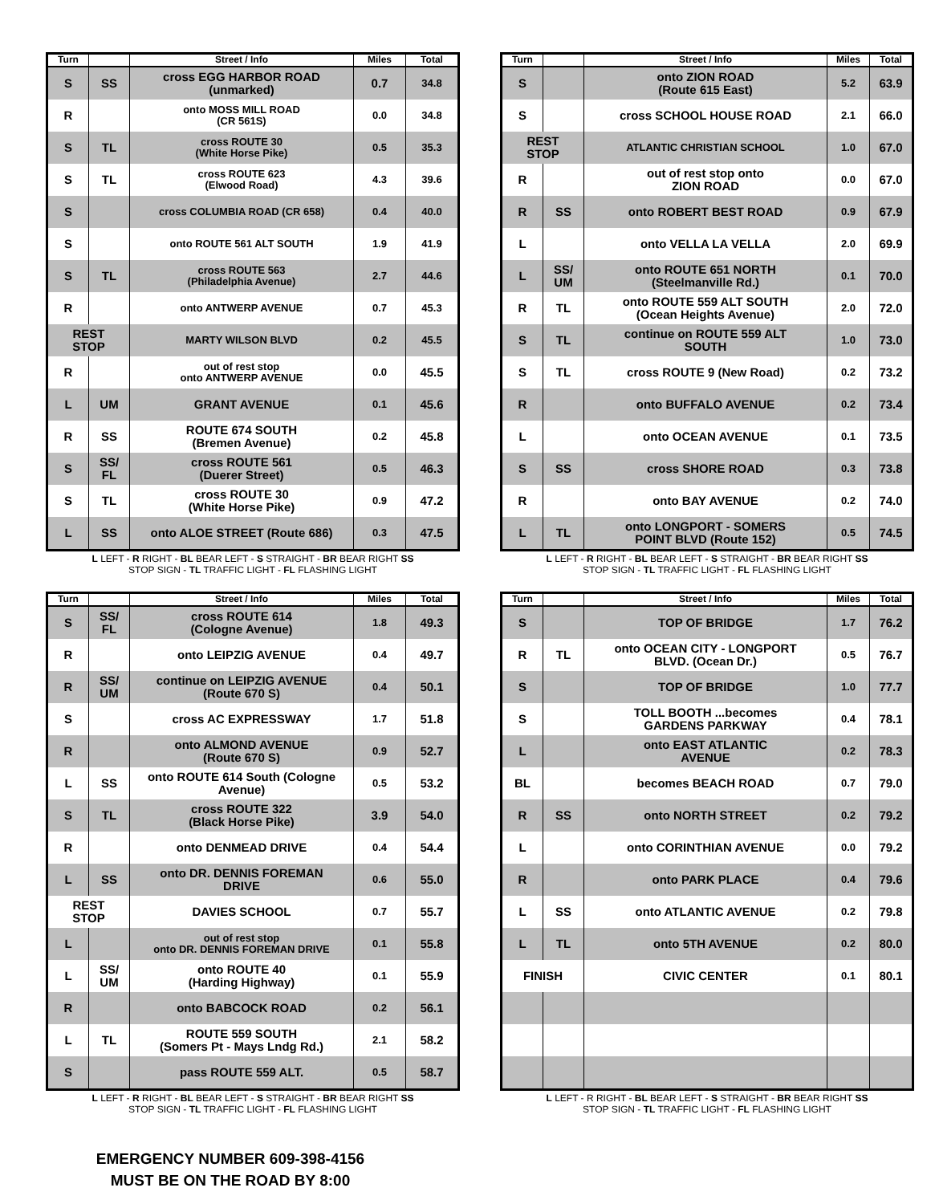| Turn | | Street / Info | Miles | Total |
| --- | --- | --- | --- | --- |
| S | SS | cross EGG HARBOR ROAD (unmarked) | 0.7 | 34.8 |
| R | | onto MOSS MILL ROAD (CR 561S) | 0.0 | 34.8 |
| S | TL | cross ROUTE 30 (White Horse Pike) | 0.5 | 35.3 |
| S | TL | cross ROUTE 623 (Elwood Road) | 4.3 | 39.6 |
| S | | cross COLUMBIA ROAD (CR 658) | 0.4 | 40.0 |
| S | | onto ROUTE 561 ALT SOUTH | 1.9 | 41.9 |
| S | TL | cross ROUTE 563 (Philadelphia Avenue) | 2.7 | 44.6 |
| R | | onto ANTWERP AVENUE | 0.7 | 45.3 |
| REST STOP | | MARTY WILSON BLVD | 0.2 | 45.5 |
| R | | out of rest stop onto ANTWERP AVENUE | 0.0 | 45.5 |
| L | UM | GRANT AVENUE | 0.1 | 45.6 |
| R | SS | ROUTE 674 SOUTH (Bremen Avenue) | 0.2 | 45.8 |
| S | SS/ FL | cross ROUTE 561 (Duerer Street) | 0.5 | 46.3 |
| S | TL | cross ROUTE 30 (White Horse Pike) | 0.9 | 47.2 |
| L | SS | onto ALOE STREET (Route 686) | 0.3 | 47.5 |
L LEFT - R RIGHT - BL BEAR LEFT - S STRAIGHT - BR BEAR RIGHT SS
STOP SIGN - TL TRAFFIC LIGHT - FL FLASHING LIGHT
| Turn | | Street / Info | Miles | Total |
| --- | --- | --- | --- | --- |
| S | | onto ZION ROAD (Route 615 East) | 5.2 | 63.9 |
| S | | cross SCHOOL HOUSE ROAD | 2.1 | 66.0 |
| REST STOP | | ATLANTIC CHRISTIAN SCHOOL | 1.0 | 67.0 |
| R | | out of rest stop onto ZION ROAD | 0.0 | 67.0 |
| R | SS | onto ROBERT BEST ROAD | 0.9 | 67.9 |
| L | | onto VELLA LA VELLA | 2.0 | 69.9 |
| L | SS/ UM | onto ROUTE 651 NORTH (Steelmanville Rd.) | 0.1 | 70.0 |
| R | TL | onto ROUTE 559 ALT SOUTH (Ocean Heights Avenue) | 2.0 | 72.0 |
| S | TL | continue on ROUTE 559 ALT SOUTH | 1.0 | 73.0 |
| S | TL | cross ROUTE 9 (New Road) | 0.2 | 73.2 |
| R | | onto BUFFALO AVENUE | 0.2 | 73.4 |
| L | | onto OCEAN AVENUE | 0.1 | 73.5 |
| S | SS | cross SHORE ROAD | 0.3 | 73.8 |
| R | | onto BAY AVENUE | 0.2 | 74.0 |
| L | TL | onto LONGPORT - SOMERS POINT BLVD (Route 152) | 0.5 | 74.5 |
L LEFT - R RIGHT - BL BEAR LEFT - S STRAIGHT - BR BEAR RIGHT SS
STOP SIGN - TL TRAFFIC LIGHT - FL FLASHING LIGHT
| Turn | | Street / Info | Miles | Total |
| --- | --- | --- | --- | --- |
| S | SS/ FL | cross ROUTE 614 (Cologne Avenue) | 1.8 | 49.3 |
| R | | onto LEIPZIG AVENUE | 0.4 | 49.7 |
| R | SS/ UM | continue on LEIPZIG AVENUE (Route 670 S) | 0.4 | 50.1 |
| S | | cross AC EXPRESSWAY | 1.7 | 51.8 |
| R | | onto ALMOND AVENUE (Route 670 S) | 0.9 | 52.7 |
| L | SS | onto ROUTE 614 South (Cologne Avenue) | 0.5 | 53.2 |
| S | TL | cross ROUTE 322 (Black Horse Pike) | 3.9 | 54.0 |
| R | | onto DENMEAD DRIVE | 0.4 | 54.4 |
| L | SS | onto DR. DENNIS FOREMAN DRIVE | 0.6 | 55.0 |
| REST STOP | | DAVIES SCHOOL | 0.7 | 55.7 |
| L | | out of rest stop onto DR. DENNIS FOREMAN DRIVE | 0.1 | 55.8 |
| L | SS/ UM | onto ROUTE 40 (Harding Highway) | 0.1 | 55.9 |
| R | | onto BABCOCK ROAD | 0.2 | 56.1 |
| L | TL | ROUTE 559 SOUTH (Somers Pt - Mays Lndg Rd.) | 2.1 | 58.2 |
| S | | pass ROUTE 559 ALT. | 0.5 | 58.7 |
L LEFT - R RIGHT - BL BEAR LEFT - S STRAIGHT - BR BEAR RIGHT SS
STOP SIGN - TL TRAFFIC LIGHT - FL FLASHING LIGHT
EMERGENCY NUMBER 609-398-4156
MUST BE ON THE ROAD BY 8:00
| Turn | | Street / Info | Miles | Total |
| --- | --- | --- | --- | --- |
| S | | TOP OF BRIDGE | 1.7 | 76.2 |
| R | TL | onto OCEAN CITY - LONGPORT BLVD. (Ocean Dr.) | 0.5 | 76.7 |
| S | | TOP OF BRIDGE | 1.0 | 77.7 |
| S | | TOLL BOOTH ...becomes GARDENS PARKWAY | 0.4 | 78.1 |
| L | | onto EAST ATLANTIC AVENUE | 0.2 | 78.3 |
| BL | | becomes BEACH ROAD | 0.7 | 79.0 |
| R | SS | onto NORTH STREET | 0.2 | 79.2 |
| L | | onto CORINTHIAN AVENUE | 0.0 | 79.2 |
| R | | onto PARK PLACE | 0.4 | 79.6 |
| L | SS | onto ATLANTIC AVENUE | 0.2 | 79.8 |
| L | TL | onto 5TH AVENUE | 0.2 | 80.0 |
| FINISH | | CIVIC CENTER | 0.1 | 80.1 |
L LEFT - R RIGHT - BL BEAR LEFT - S STRAIGHT - BR BEAR RIGHT SS
STOP SIGN - TL TRAFFIC LIGHT - FL FLASHING LIGHT